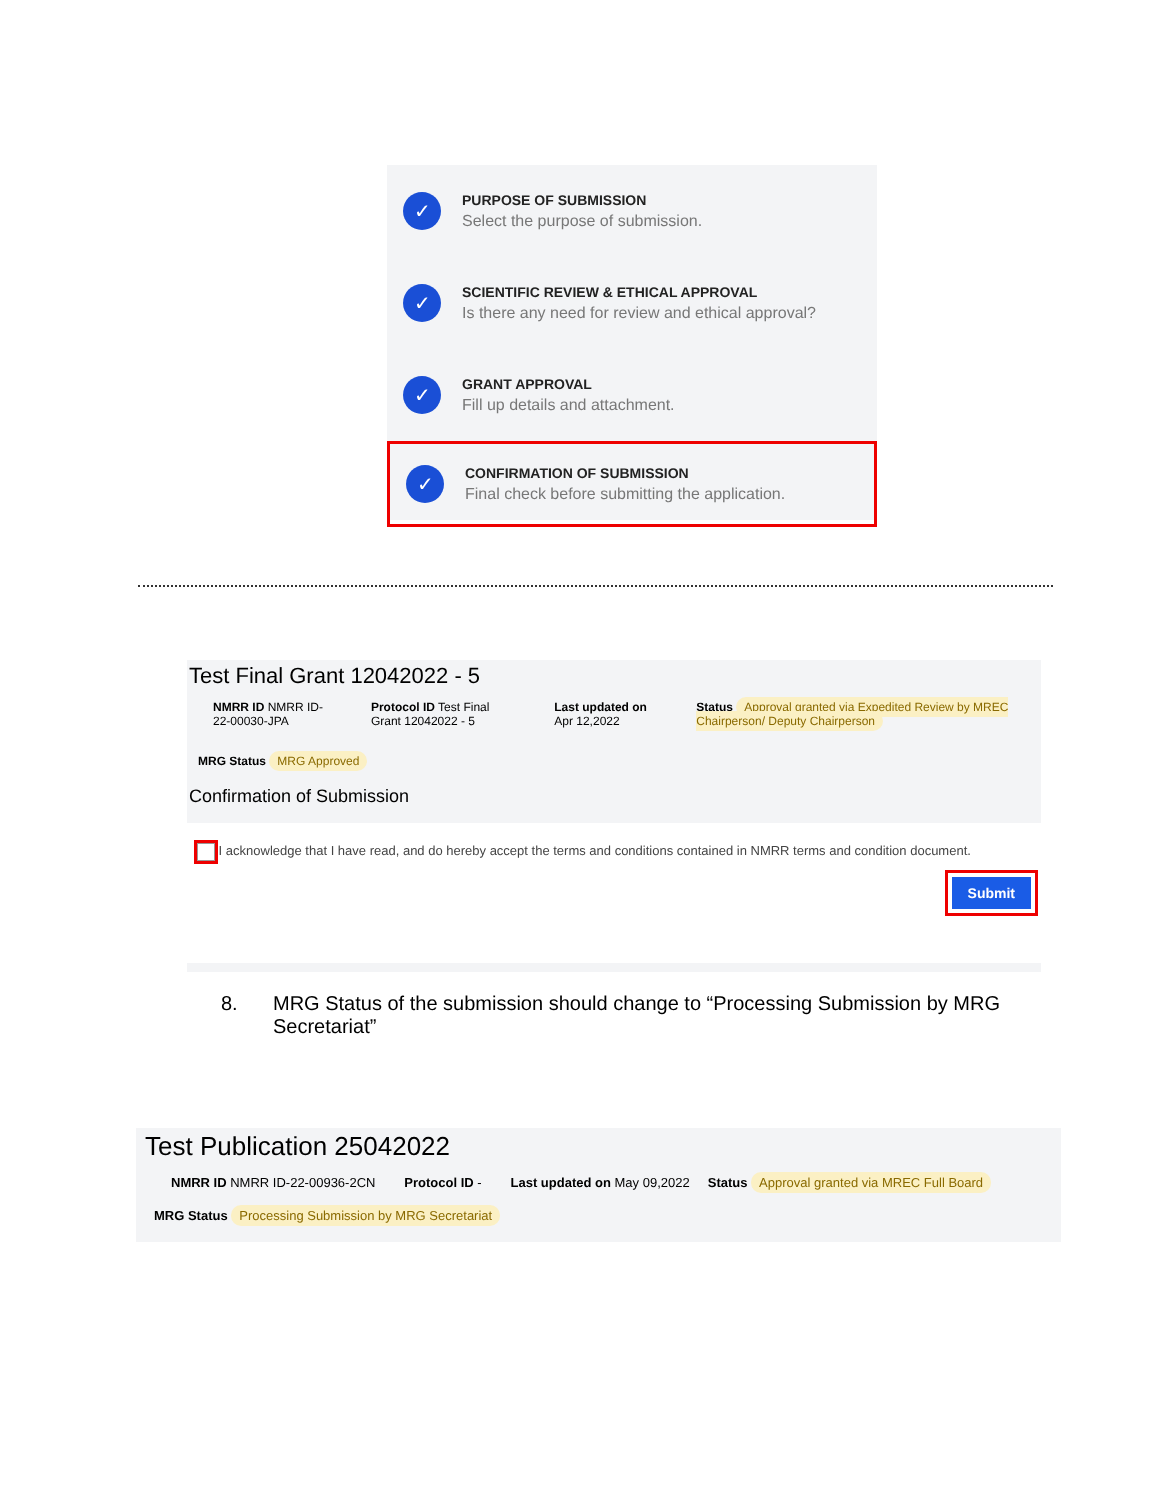✓
PURPOSE OF SUBMISSION
Select the purpose of submission.
✓
SCIENTIFIC REVIEW & ETHICAL APPROVAL
Is there any need for review and ethical approval?
✓
GRANT APPROVAL
Fill up details and attachment.
✓
CONFIRMATION OF SUBMISSION
Final check before submitting the application.
Test Final Grant 12042022 - 5
NMRR ID NMRR ID-22-00030-JPA
Protocol ID Test Final Grant 12042022 - 5
Last updated on Apr 12,2022
Status Approval granted via Expedited Review by MREC Chairperson/ Deputy Chairperson
MRG Status MRG Approved
Confirmation of Submission
I acknowledge that I have read, and do hereby accept the terms and conditions contained in NMRR terms and condition document.
Submit
8. MRG Status of the submission should change to “Processing Submission by MRG Secretariat”
Test Publication 25042022
NMRR ID NMRR ID-22-00936-2CN Protocol ID - Last updated on May 09,2022 Status Approval granted via MREC Full Board
MRG Status Processing Submission by MRG Secretariat